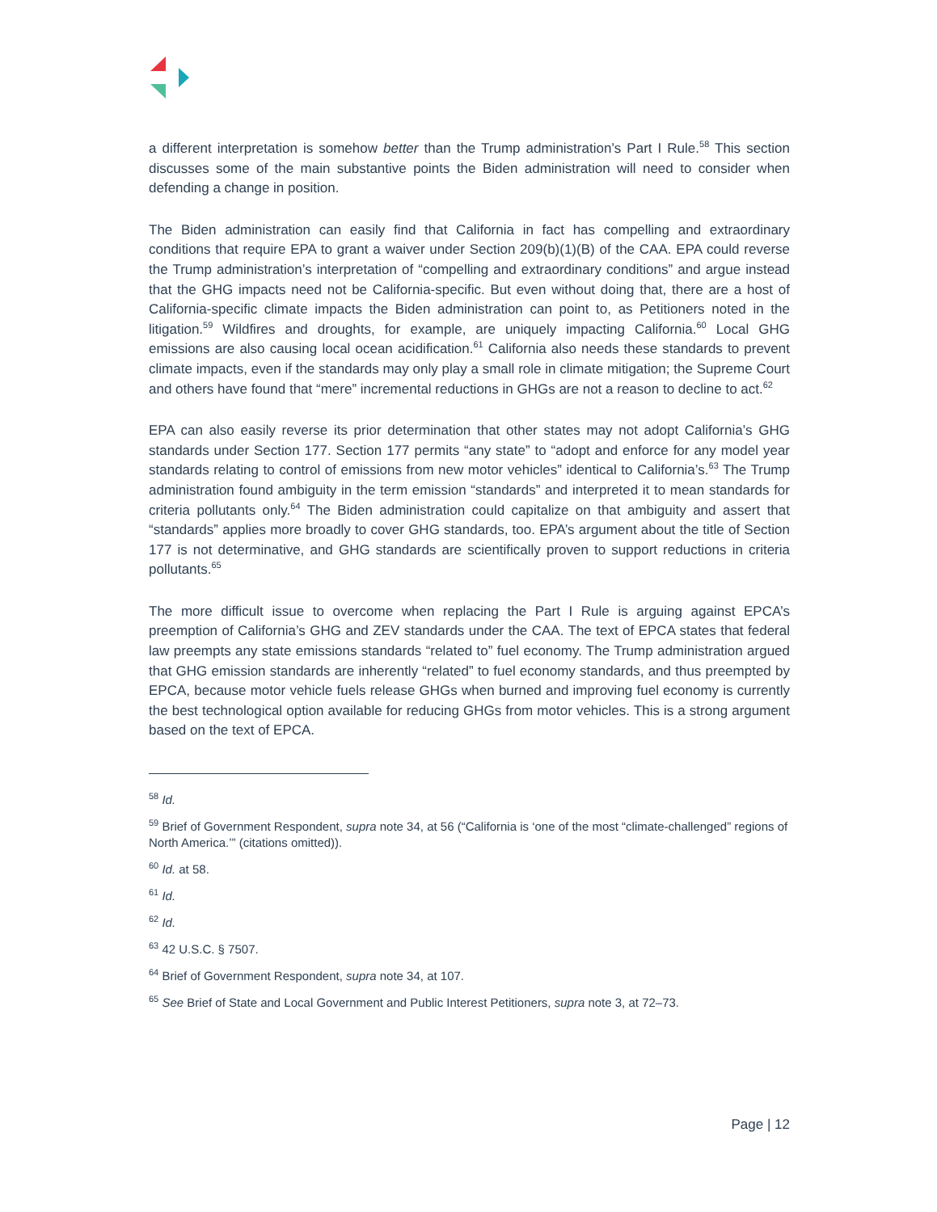a different interpretation is somehow better than the Trump administration’s Part I Rule.<sup>58</sup> This section discusses some of the main substantive points the Biden administration will need to consider when defending a change in position.
The Biden administration can easily find that California in fact has compelling and extraordinary conditions that require EPA to grant a waiver under Section 209(b)(1)(B) of the CAA. EPA could reverse the Trump administration’s interpretation of “compelling and extraordinary conditions” and argue instead that the GHG impacts need not be California-specific. But even without doing that, there are a host of California-specific climate impacts the Biden administration can point to, as Petitioners noted in the litigation.<sup>59</sup> Wildfires and droughts, for example, are uniquely impacting California.<sup>60</sup> Local GHG emissions are also causing local ocean acidification.<sup>61</sup> California also needs these standards to prevent climate impacts, even if the standards may only play a small role in climate mitigation; the Supreme Court and others have found that “mere” incremental reductions in GHGs are not a reason to decline to act.<sup>62</sup>
EPA can also easily reverse its prior determination that other states may not adopt California’s GHG standards under Section 177. Section 177 permits “any state” to “adopt and enforce for any model year standards relating to control of emissions from new motor vehicles” identical to California’s.<sup>63</sup> The Trump administration found ambiguity in the term emission “standards” and interpreted it to mean standards for criteria pollutants only.<sup>64</sup> The Biden administration could capitalize on that ambiguity and assert that “standards” applies more broadly to cover GHG standards, too. EPA’s argument about the title of Section 177 is not determinative, and GHG standards are scientifically proven to support reductions in criteria pollutants.<sup>65</sup>
The more difficult issue to overcome when replacing the Part I Rule is arguing against EPCA’s preemption of California’s GHG and ZEV standards under the CAA. The text of EPCA states that federal law preempts any state emissions standards “related to” fuel economy. The Trump administration argued that GHG emission standards are inherently “related” to fuel economy standards, and thus preempted by EPCA, because motor vehicle fuels release GHGs when burned and improving fuel economy is currently the best technological option available for reducing GHGs from motor vehicles. This is a strong argument based on the text of EPCA.
<sup>58</sup> Id.
<sup>59</sup> Brief of Government Respondent, supra note 34, at 56 (“California is ‘one of the most “climate-challenged” regions of North America.’” (citations omitted)).
<sup>60</sup> Id. at 58.
<sup>61</sup> Id.
<sup>62</sup> Id.
<sup>63</sup> 42 U.S.C. § 7507.
<sup>64</sup> Brief of Government Respondent, supra note 34, at 107.
<sup>65</sup> See Brief of State and Local Government and Public Interest Petitioners, supra note 3, at 72–73.
Page | 12